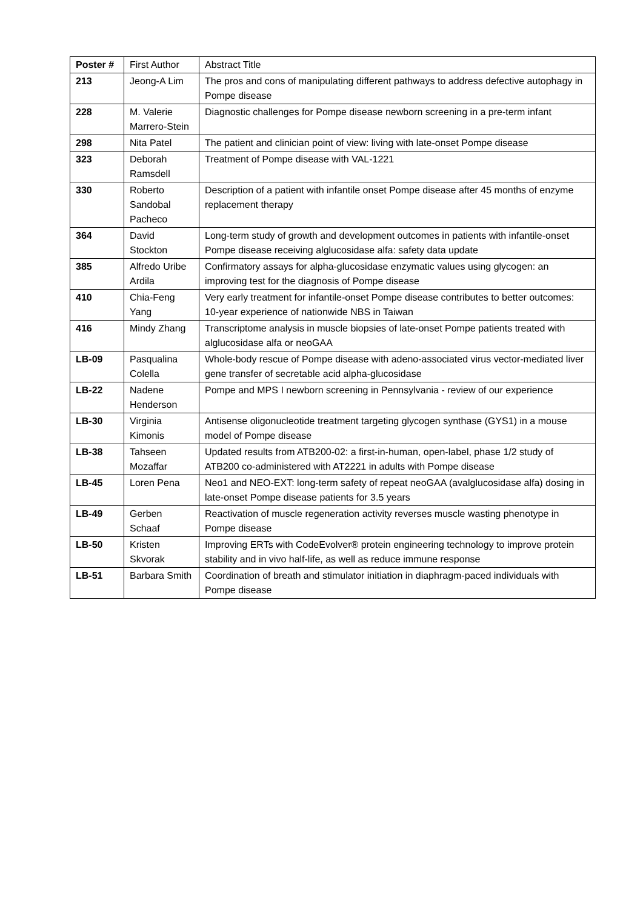| Poster # | First Author | Abstract Title |
| --- | --- | --- |
| 213 | Jeong-A Lim | The pros and cons of manipulating different pathways to address defective autophagy in Pompe disease |
| 228 | M. Valerie Marrero-Stein | Diagnostic challenges for Pompe disease newborn screening in a pre-term infant |
| 298 | Nita Patel | The patient and clinician point of view: living with late-onset Pompe disease |
| 323 | Deborah Ramsdell | Treatment of Pompe disease with VAL-1221 |
| 330 | Roberto Sandobal Pacheco | Description of a patient with infantile onset Pompe disease after 45 months of enzyme replacement therapy |
| 364 | David Stockton | Long-term study of growth and development outcomes in patients with infantile-onset Pompe disease receiving alglucosidase alfa: safety data update |
| 385 | Alfredo Uribe Ardila | Confirmatory assays for alpha-glucosidase enzymatic values using glycogen: an improving test for the diagnosis of Pompe disease |
| 410 | Chia-Feng Yang | Very early treatment for infantile-onset Pompe disease contributes to better outcomes: 10-year experience of nationwide NBS in Taiwan |
| 416 | Mindy Zhang | Transcriptome analysis in muscle biopsies of late-onset Pompe patients treated with alglucosidase alfa or neoGAA |
| LB-09 | Pasqualina Colella | Whole-body rescue of Pompe disease with adeno-associated virus vector-mediated liver gene transfer of secretable acid alpha-glucosidase |
| LB-22 | Nadene Henderson | Pompe and MPS I newborn screening in Pennsylvania - review of our experience |
| LB-30 | Virginia Kimonis | Antisense oligonucleotide treatment targeting glycogen synthase (GYS1) in a mouse model of Pompe disease |
| LB-38 | Tahseen Mozaffar | Updated results from ATB200-02: a first-in-human, open-label, phase 1/2 study of ATB200 co-administered with AT2221 in adults with Pompe disease |
| LB-45 | Loren Pena | Neo1 and NEO-EXT: long-term safety of repeat neoGAA (avalglucosidase alfa) dosing in late-onset Pompe disease patients for 3.5 years |
| LB-49 | Gerben Schaaf | Reactivation of muscle regeneration activity reverses muscle wasting phenotype in Pompe disease |
| LB-50 | Kristen Skvorak | Improving ERTs with CodeEvolver® protein engineering technology to improve protein stability and in vivo half-life, as well as reduce immune response |
| LB-51 | Barbara Smith | Coordination of breath and stimulator initiation in diaphragm-paced individuals with Pompe disease |